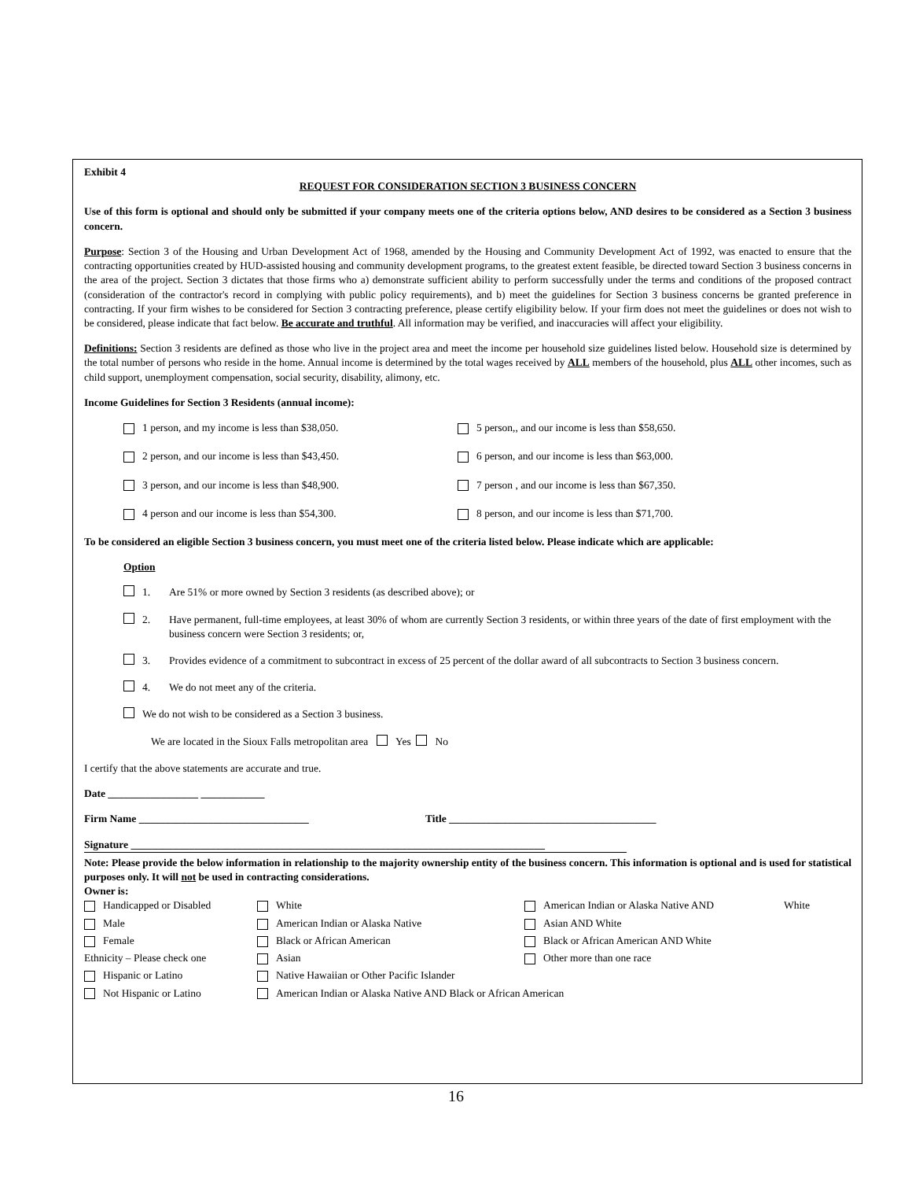Exhibit 4
REQUEST FOR CONSIDERATION SECTION 3 BUSINESS CONCERN
Use of this form is optional and should only be submitted if your company meets one of the criteria options below, AND desires to be considered as a Section 3 business concern.
Purpose: Section 3 of the Housing and Urban Development Act of 1968, amended by the Housing and Community Development Act of 1992, was enacted to ensure that the contracting opportunities created by HUD-assisted housing and community development programs, to the greatest extent feasible, be directed toward Section 3 business concerns in the area of the project. Section 3 dictates that those firms who a) demonstrate sufficient ability to perform successfully under the terms and conditions of the proposed contract (consideration of the contractor's record in complying with public policy requirements), and b) meet the guidelines for Section 3 business concerns be granted preference in contracting. If your firm wishes to be considered for Section 3 contracting preference, please certify eligibility below. If your firm does not meet the guidelines or does not wish to be considered, please indicate that fact below. Be accurate and truthful. All information may be verified, and inaccuracies will affect your eligibility.
Definitions: Section 3 residents are defined as those who live in the project area and meet the income per household size guidelines listed below. Household size is determined by the total number of persons who reside in the home. Annual income is determined by the total wages received by ALL members of the household, plus ALL other incomes, such as child support, unemployment compensation, social security, disability, alimony, etc.
Income Guidelines for Section 3 Residents (annual income):
1 person, and my income is less than $38,050. 5 person,, and our income is less than $58,650.
2 person, and our income is less than $43,450. 6 person, and our income is less than $63,000.
3 person, and our income is less than $48,900. 7 person , and our income is less than $67,350.
4 person and our income is less than $54,300. 8 person, and our income is less than $71,700.
To be considered an eligible Section 3 business concern, you must meet one of the criteria listed below. Please indicate which are applicable:
Option
1. Are 51% or more owned by Section 3 residents (as described above); or
2. Have permanent, full-time employees, at least 30% of whom are currently Section 3 residents, or within three years of the date of first employment with the business concern were Section 3 residents; or,
3. Provides evidence of a commitment to subcontract in excess of 25 percent of the dollar award of all subcontracts to Section 3 business concern.
4. We do not meet any of the criteria.
We do not wish to be considered as a Section 3 business.
We are located in the Sioux Falls metropolitan area Yes No
I certify that the above statements are accurate and true.
Date _________________ ____________
Firm Name ________________________________ Title _______________________________________
Signature ______________________________________________________________________________
Note: Please provide the below information in relationship to the majority ownership entity of the business concern. This information is optional and is used for statistical purposes only. It will not be used in contracting considerations.
Owner is:
Handicapped or Disabled
White
American Indian or Alaska Native AND
White
Male
American Indian or Alaska Native
Asian AND White
Female
Black or African American
Black or African American AND White
Ethnicity – Please check one
Asian
Other more than one race
Hispanic or Latino
Native Hawaiian or Other Pacific Islander
Not Hispanic or Latino
American Indian or Alaska Native AND Black or African American
16